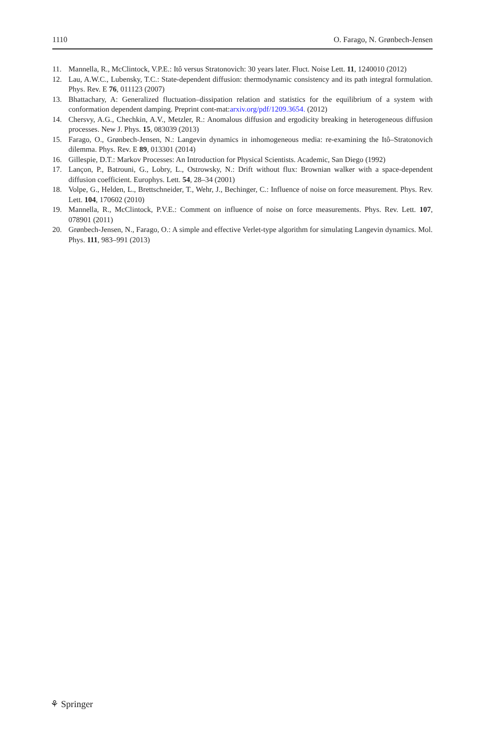1110 O. Farago, N. Grønbech-Jensen
11. Mannella, R., McClintock, V.P.E.: Itô versus Stratonovich: 30 years later. Fluct. Noise Lett. 11, 1240010 (2012)
12. Lau, A.W.C., Lubensky, T.C.: State-dependent diffusion: thermodynamic consistency and its path integral formulation. Phys. Rev. E 76, 011123 (2007)
13. Bhattachary, A: Generalized fluctuation–dissipation relation and statistics for the equilibrium of a system with conformation dependent damping. Preprint cont-mat:arxiv.org/pdf/1209.3654. (2012)
14. Chersvy, A.G., Chechkin, A.V., Metzler, R.: Anomalous diffusion and ergodicity breaking in heterogeneous diffusion processes. New J. Phys. 15, 083039 (2013)
15. Farago, O., Grønbech-Jensen, N.: Langevin dynamics in inhomogeneous media: re-examining the Itô–Stratonovich dilemma. Phys. Rev. E 89, 013301 (2014)
16. Gillespie, D.T.: Markov Processes: An Introduction for Physical Scientists. Academic, San Diego (1992)
17. Lançon, P., Batrouni, G., Lobry, L., Ostrowsky, N.: Drift without flux: Brownian walker with a space-dependent diffusion coefficient. Europhys. Lett. 54, 28–34 (2001)
18. Volpe, G., Helden, L., Brettschneider, T., Wehr, J., Bechinger, C.: Influence of noise on force measurement. Phys. Rev. Lett. 104, 170602 (2010)
19. Mannella, R., McClintock, P.V.E.: Comment on influence of noise on force measurements. Phys. Rev. Lett. 107, 078901 (2011)
20. Grønbech-Jensen, N., Farago, O.: A simple and effective Verlet-type algorithm for simulating Langevin dynamics. Mol. Phys. 111, 983–991 (2013)
⚘ Springer